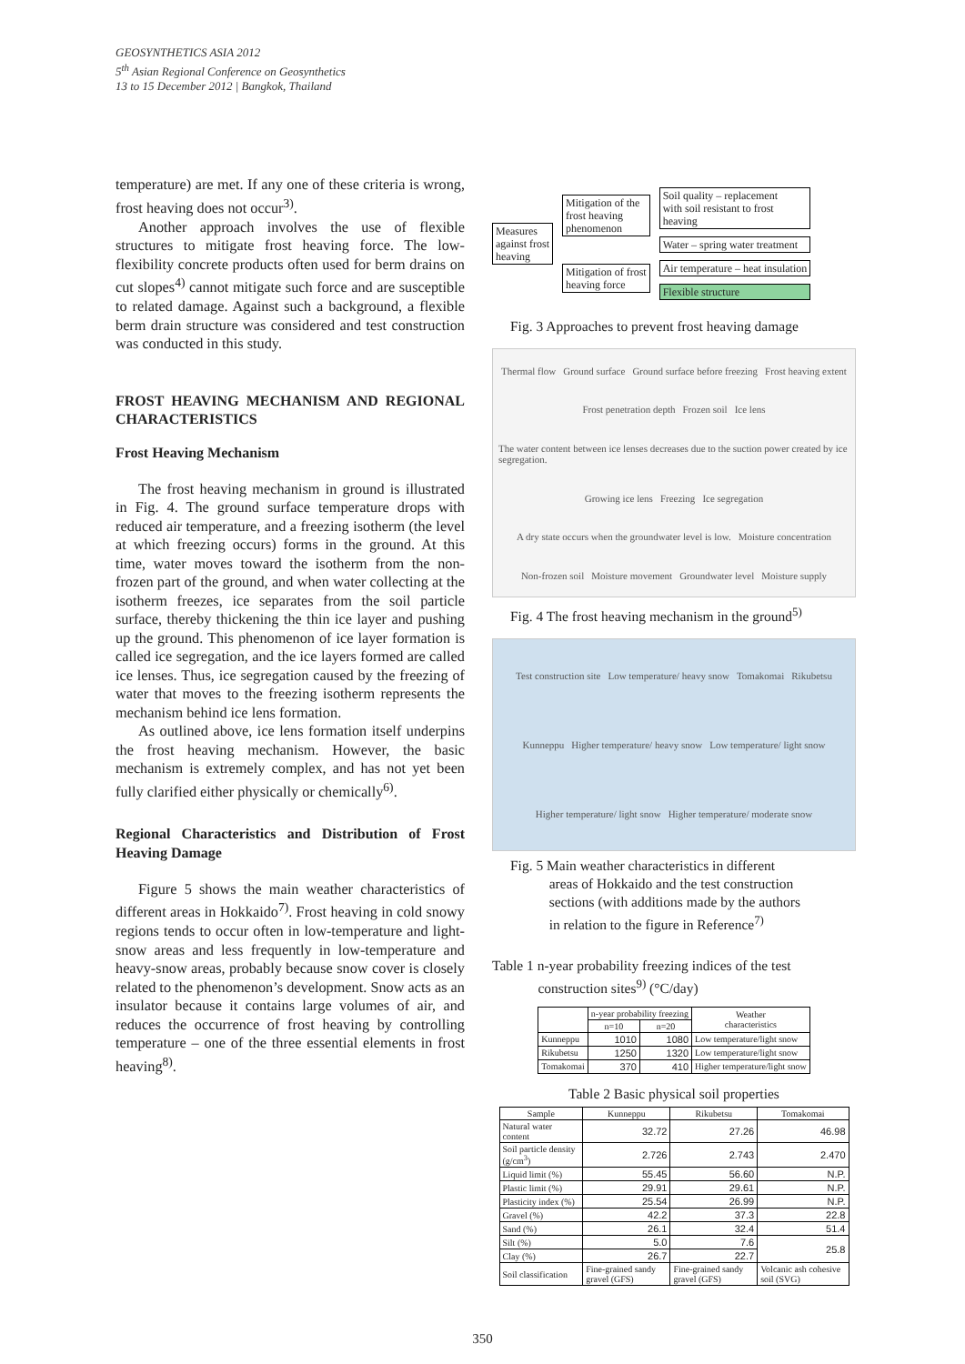GEOSYNTHETICS ASIA 2012
5<sup>th</sup> Asian Regional Conference on Geosynthetics
13 to 15 December 2012 | Bangkok, Thailand
temperature) are met. If any one of these criteria is wrong, frost heaving does not occur<sup>3)</sup>.
Another approach involves the use of flexible structures to mitigate frost heaving force. The low-flexibility concrete products often used for berm drains on cut slopes<sup>4)</sup> cannot mitigate such force and are susceptible to related damage. Against such a background, a flexible berm drain structure was considered and test construction was conducted in this study.
FROST HEAVING MECHANISM AND REGIONAL CHARACTERISTICS
Frost Heaving Mechanism
The frost heaving mechanism in ground is illustrated in Fig. 4. The ground surface temperature drops with reduced air temperature, and a freezing isotherm (the level at which freezing occurs) forms in the ground. At this time, water moves toward the isotherm from the non-frozen part of the ground, and when water collecting at the isotherm freezes, ice separates from the soil particle surface, thereby thickening the thin ice layer and pushing up the ground. This phenomenon of ice layer formation is called ice segregation, and the ice layers formed are called ice lenses. Thus, ice segregation caused by the freezing of water that moves to the freezing isotherm represents the mechanism behind ice lens formation.
As outlined above, ice lens formation itself underpins the frost heaving mechanism. However, the basic mechanism is extremely complex, and has not yet been fully clarified either physically or chemically<sup>6)</sup>.
Regional Characteristics and Distribution of Frost Heaving Damage
Figure 5 shows the main weather characteristics of different areas in Hokkaido<sup>7)</sup>. Frost heaving in cold snowy regions tends to occur often in low-temperature and light-snow areas and less frequently in low-temperature and heavy-snow areas, probably because snow cover is closely related to the phenomenon’s development. Snow acts as an insulator because it contains large volumes of air, and reduces the occurrence of frost heaving by controlling temperature – one of the three essential elements in frost heaving<sup>8)</sup>.
Measures
against frost
heaving
Mitigation of the
frost heaving
phenomenon
Mitigation of frost
heaving force
Soil quality – replacement
with soil resistant to frost
heaving
Water – spring water treatment
Air temperature – heat insulation
Flexible structure
Fig. 3 Approaches to prevent frost heaving damage
Thermal flow Ground surface Ground surface before freezing Frost heaving extent Frost penetration depth Frozen soil Ice lens The water content between ice lenses decreases due to the suction power created by ice segregation. Growing ice lens Freezing Ice segregation A dry state occurs when the groundwater level is low. Moisture concentration Non-frozen soil Moisture movement Groundwater level Moisture supply
Fig. 4 The frost heaving mechanism in the ground<sup>5)</sup>
Test construction site Low temperature/ heavy snow Tomakomai Rikubetsu Kunneppu Higher temperature/ heavy snow Low temperature/ light snow Higher temperature/ light snow Higher temperature/ moderate snow
Fig. 5 Main weather characteristics in different
areas of Hokkaido and the test construction
sections (with additions made by the authors
in relation to the figure in Reference<sup>7)</sup>
Table 1 n-year probability freezing indices of the test
construction sites<sup>9)</sup> (°C/day)
| | n-year probability freezing | | Weather characteristics |
| --- | --- | --- | --- |
| | n=10 | n=20 | |
| Kunneppu | 1010 | 1080 | Low temperature/light snow |
| Rikubetsu | 1250 | 1320 | Low temperature/light snow |
| Tomakomai | 370 | 410 | Higher temperature/light snow |
Table 2 Basic physical soil properties
| Sample | Kunneppu | Rikubetsu | Tomakomai |
| --- | --- | --- | --- |
| Natural water content | 32.72 | 27.26 | 46.98 |
| Soil particle density (g/cm<sup>3</sup>) | 2.726 | 2.743 | 2.470 |
| Liquid limit (%) | 55.45 | 56.60 | N.P. |
| Plastic limit (%) | 29.91 | 29.61 | N.P. |
| Plasticity index (%) | 25.54 | 26.99 | N.P. |
| Gravel (%) | 42.2 | 37.3 | 22.8 |
| Sand (%) | 26.1 | 32.4 | 51.4 |
| Silt (%) | 5.0 | 7.6 | 25.8 |
| Clay (%) | 26.7 | 22.7 | |
| Soil classification | Fine-grained sandy gravel (GFS) | Fine-grained sandy gravel (GFS) | Volcanic ash cohesive soil (SVG) |
350